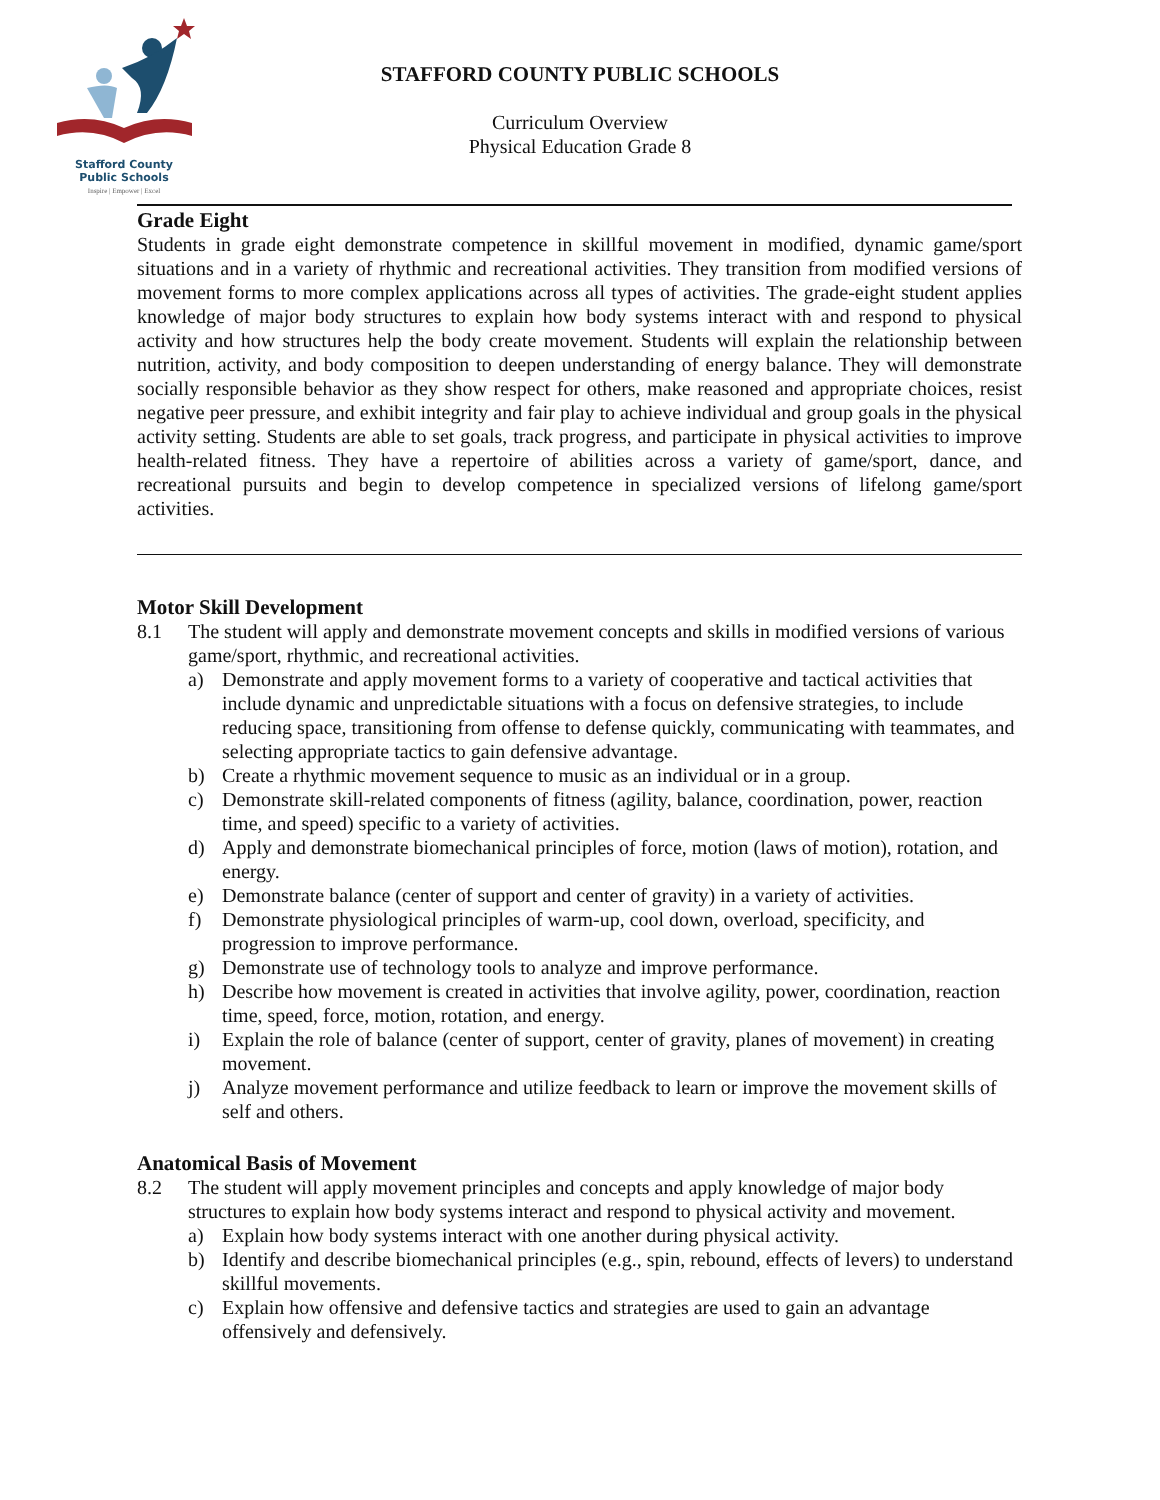Stafford County
Public Schools
Inspire | Empower | Excel
STAFFORD COUNTY PUBLIC SCHOOLS
Curriculum Overview
Physical Education Grade 8
Grade Eight
Students in grade eight demonstrate competence in skillful movement in modified, dynamic game/sport situations and in a variety of rhythmic and recreational activities. They transition from modified versions of movement forms to more complex applications across all types of activities. The grade-eight student applies knowledge of major body structures to explain how body systems interact with and respond to physical activity and how structures help the body create movement. Students will explain the relationship between nutrition, activity, and body composition to deepen understanding of energy balance. They will demonstrate socially responsible behavior as they show respect for others, make reasoned and appropriate choices, resist negative peer pressure, and exhibit integrity and fair play to achieve individual and group goals in the physical activity setting. Students are able to set goals, track progress, and participate in physical activities to improve health-related fitness. They have a repertoire of abilities across a variety of game/sport, dance, and recreational pursuits and begin to develop competence in specialized versions of lifelong game/sport activities.
Motor Skill Development
8.1 The student will apply and demonstrate movement concepts and skills in modified versions of various game/sport, rhythmic, and recreational activities.
a) Demonstrate and apply movement forms to a variety of cooperative and tactical activities that include dynamic and unpredictable situations with a focus on defensive strategies, to include reducing space, transitioning from offense to defense quickly, communicating with teammates, and selecting appropriate tactics to gain defensive advantage.
b) Create a rhythmic movement sequence to music as an individual or in a group.
c) Demonstrate skill-related components of fitness (agility, balance, coordination, power, reaction time, and speed) specific to a variety of activities.
d) Apply and demonstrate biomechanical principles of force, motion (laws of motion), rotation, and energy.
e) Demonstrate balance (center of support and center of gravity) in a variety of activities.
f) Demonstrate physiological principles of warm-up, cool down, overload, specificity, and progression to improve performance.
g) Demonstrate use of technology tools to analyze and improve performance.
h) Describe how movement is created in activities that involve agility, power, coordination, reaction time, speed, force, motion, rotation, and energy.
i) Explain the role of balance (center of support, center of gravity, planes of movement) in creating movement.
j) Analyze movement performance and utilize feedback to learn or improve the movement skills of self and others.
Anatomical Basis of Movement
8.2 The student will apply movement principles and concepts and apply knowledge of major body structures to explain how body systems interact and respond to physical activity and movement.
a) Explain how body systems interact with one another during physical activity.
b) Identify and describe biomechanical principles (e.g., spin, rebound, effects of levers) to understand skillful movements.
c) Explain how offensive and defensive tactics and strategies are used to gain an advantage offensively and defensively.